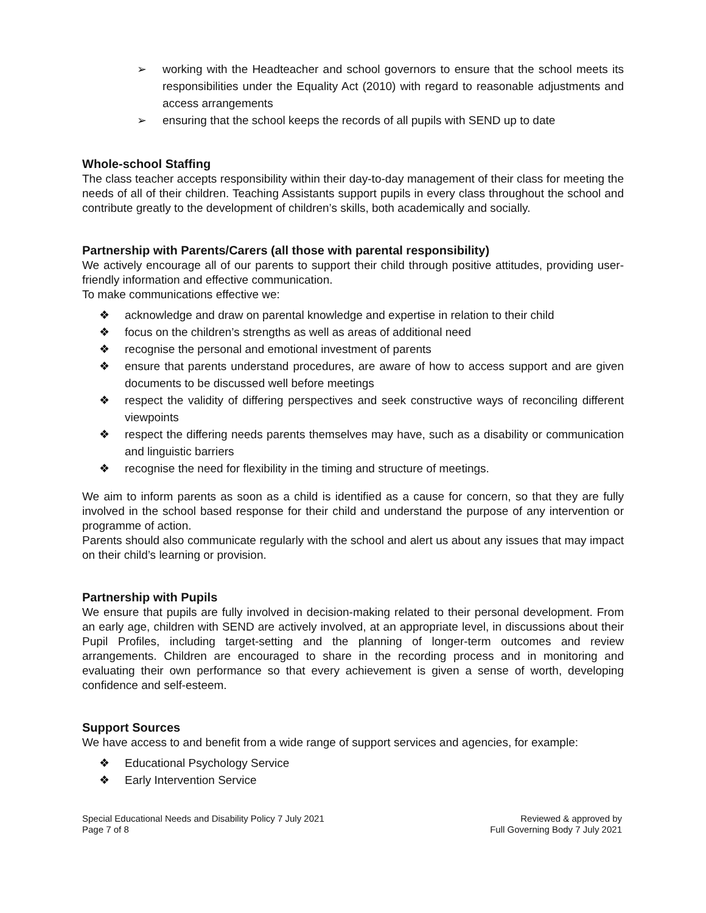➢ working with the Headteacher and school governors to ensure that the school meets its responsibilities under the Equality Act (2010) with regard to reasonable adjustments and access arrangements
➢ ensuring that the school keeps the records of all pupils with SEND up to date
Whole-school Staffing
The class teacher accepts responsibility within their day-to-day management of their class for meeting the needs of all of their children. Teaching Assistants support pupils in every class throughout the school and contribute greatly to the development of children’s skills, both academically and socially.
Partnership with Parents/Carers (all those with parental responsibility)
We actively encourage all of our parents to support their child through positive attitudes, providing user-friendly information and effective communication.
To make communications effective we:
❖ acknowledge and draw on parental knowledge and expertise in relation to their child
❖ focus on the children’s strengths as well as areas of additional need
❖ recognise the personal and emotional investment of parents
❖ ensure that parents understand procedures, are aware of how to access support and are given documents to be discussed well before meetings
❖ respect the validity of differing perspectives and seek constructive ways of reconciling different viewpoints
❖ respect the differing needs parents themselves may have, such as a disability or communication and linguistic barriers
❖ recognise the need for flexibility in the timing and structure of meetings.
We aim to inform parents as soon as a child is identified as a cause for concern, so that they are fully involved in the school based response for their child and understand the purpose of any intervention or programme of action.
Parents should also communicate regularly with the school and alert us about any issues that may impact on their child’s learning or provision.
Partnership with Pupils
We ensure that pupils are fully involved in decision-making related to their personal development. From an early age, children with SEND are actively involved, at an appropriate level, in discussions about their Pupil Profiles, including target-setting and the planning of longer-term outcomes and review arrangements. Children are encouraged to share in the recording process and in monitoring and evaluating their own performance so that every achievement is given a sense of worth, developing confidence and self-esteem.
Support Sources
We have access to and benefit from a wide range of support services and agencies, for example:
❖ Educational Psychology Service
❖ Early Intervention Service
Special Educational Needs and Disability Policy 7 July 2021
Page 7 of 8
Reviewed & approved by
Full Governing Body 7 July 2021